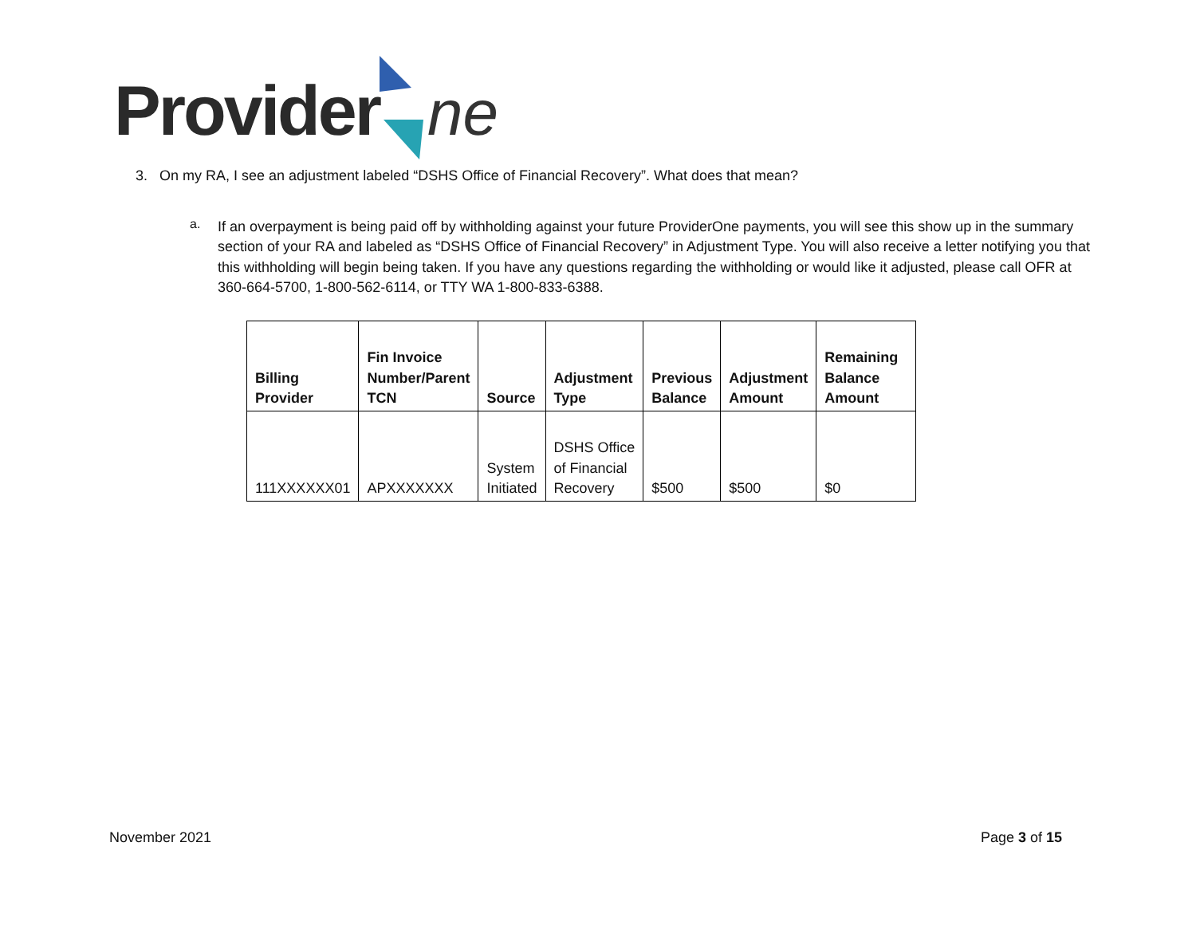Providerne
3. On my RA, I see an adjustment labeled “DSHS Office of Financial Recovery”. What does that mean?
a.
If an overpayment is being paid off by withholding against your future ProviderOne payments, you will see this show up in the summary section of your RA and labeled as “DSHS Office of Financial Recovery” in Adjustment Type. You will also receive a letter notifying you that this withholding will begin being taken. If you have any questions regarding the withholding or would like it adjusted, please call OFR at 360-664-5700, 1-800-562-6114, or TTY WA 1-800-833-6388.
| Billing Provider | Fin Invoice Number/Parent TCN | Source | Adjustment Type | Previous Balance | Adjustment Amount | Remaining Balance Amount |
| --- | --- | --- | --- | --- | --- | --- |
| 111XXXXXX01 | APXXXXXXX | System Initiated | DSHS Office of Financial Recovery | $500 | $500 | $0 |
November 2021 Page 3 of 15